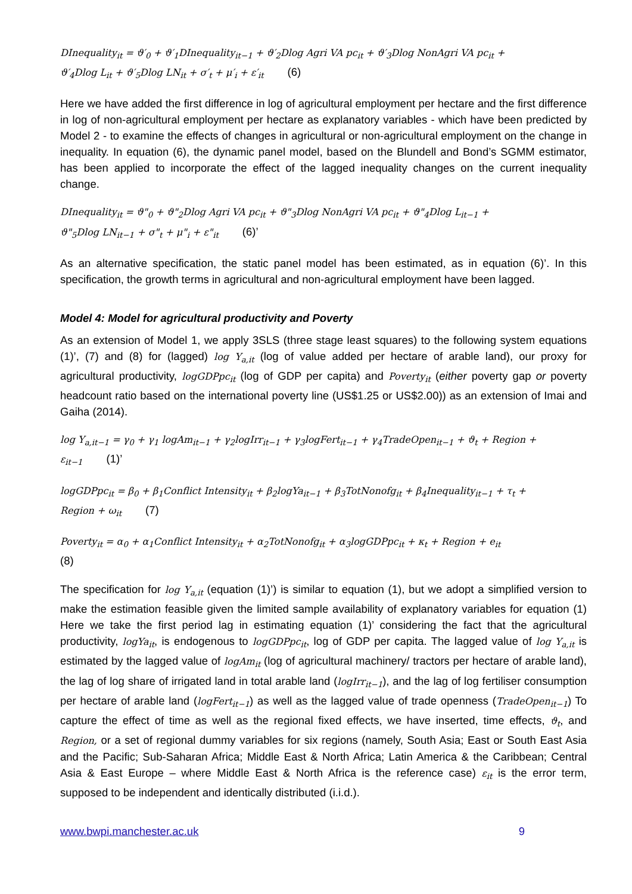DInequality<sub>it</sub> = ϑ′<sub>0</sub> + ϑ′<sub>1</sub>DInequality<sub>it−1</sub> + ϑ′<sub>2</sub>Dlog Agri VA pc<sub>it</sub> + ϑ′<sub>3</sub>Dlog NonAgri VA pc<sub>it</sub> +
ϑ′<sub>4</sub>Dlog L<sub>it</sub> + ϑ′<sub>5</sub>Dlog LN<sub>it</sub> + σ′<sub>t</sub> + μ′<sub>i</sub> + ε′<sub>it</sub> (6)
Here we have added the first difference in log of agricultural employment per hectare and the first difference in log of non-agricultural employment per hectare as explanatory variables - which have been predicted by Model 2 - to examine the effects of changes in agricultural or non-agricultural employment on the change in inequality. In equation (6), the dynamic panel model, based on the Blundell and Bond’s SGMM estimator, has been applied to incorporate the effect of the lagged inequality changes on the current inequality change.
DInequality<sub>it</sub> = ϑ"<sub>0</sub> + ϑ"<sub>2</sub>Dlog Agri VA pc<sub>it</sub> + ϑ"<sub>3</sub>Dlog NonAgri VA pc<sub>it</sub> + ϑ"<sub>4</sub>Dlog L<sub>it−1</sub> +
ϑ"<sub>5</sub>Dlog LN<sub>it−1</sub> + σ"<sub>t</sub> + μ"<sub>i</sub> + ε"<sub>it</sub> (6)’
As an alternative specification, the static panel model has been estimated, as in equation (6)’. In this specification, the growth terms in agricultural and non-agricultural employment have been lagged.
Model 4: Model for agricultural productivity and Poverty
As an extension of Model 1, we apply 3SLS (three stage least squares) to the following system equations (1)’, (7) and (8) for (lagged) log Y<sub>a,it</sub> (log of value added per hectare of arable land), our proxy for agricultural productivity, logGDPpc<sub>it</sub> (log of GDP per capita) and Poverty<sub>it</sub> (either poverty gap or poverty headcount ratio based on the international poverty line (US$1.25 or US$2.00)) as an extension of Imai and Gaiha (2014).
log Y<sub>a,it−1</sub> = γ<sub>0</sub> + γ<sub>1</sub> logAm<sub>it−1</sub> + γ<sub>2</sub>logIrr<sub>it−1</sub> + γ<sub>3</sub>logFert<sub>it−1</sub> + γ<sub>4</sub>TradeOpen<sub>it−1</sub> + ϑ<sub>t</sub> + Region +
ε<sub>it−1</sub> (1)’
logGDPpc<sub>it</sub> = β<sub>0</sub> + β<sub>1</sub>Conflict Intensity<sub>it</sub> + β<sub>2</sub>logYa<sub>it−1</sub> + β<sub>3</sub>TotNonofg<sub>it</sub> + β<sub>4</sub>Inequality<sub>it−1</sub> + τ<sub>t</sub> +
Region + ω<sub>it</sub> (7)
Poverty<sub>it</sub> = α<sub>0</sub> + α<sub>1</sub>Conflict Intensity<sub>it</sub> + α<sub>2</sub>TotNonofg<sub>it</sub> + α<sub>3</sub>logGDPpc<sub>it</sub> + κ<sub>t</sub> + Region + e<sub>it</sub>
(8)
The specification for log Y<sub>a,it</sub> (equation (1)’) is similar to equation (1), but we adopt a simplified version to make the estimation feasible given the limited sample availability of explanatory variables for equation (1) Here we take the first period lag in estimating equation (1)’ considering the fact that the agricultural productivity, logYa<sub>it</sub>, is endogenous to logGDPpc<sub>it</sub>, log of GDP per capita. The lagged value of log Y<sub>a,it</sub> is estimated by the lagged value of logAm<sub>it</sub> (log of agricultural machinery/ tractors per hectare of arable land), the lag of log share of irrigated land in total arable land (logIrr<sub>it−1</sub>), and the lag of log fertiliser consumption per hectare of arable land (logFert<sub>it−1</sub>) as well as the lagged value of trade openness (TradeOpen<sub>it−1</sub>) To capture the effect of time as well as the regional fixed effects, we have inserted, time effects, ϑ<sub>t</sub>, and Region, or a set of regional dummy variables for six regions (namely, South Asia; East or South East Asia and the Pacific; Sub-Saharan Africa; Middle East & North Africa; Latin America & the Caribbean; Central Asia & East Europe – where Middle East & North Africa is the reference case) ε<sub>it</sub> is the error term, supposed to be independent and identically distributed (i.i.d.).
www.bwpi.manchester.ac.uk 9